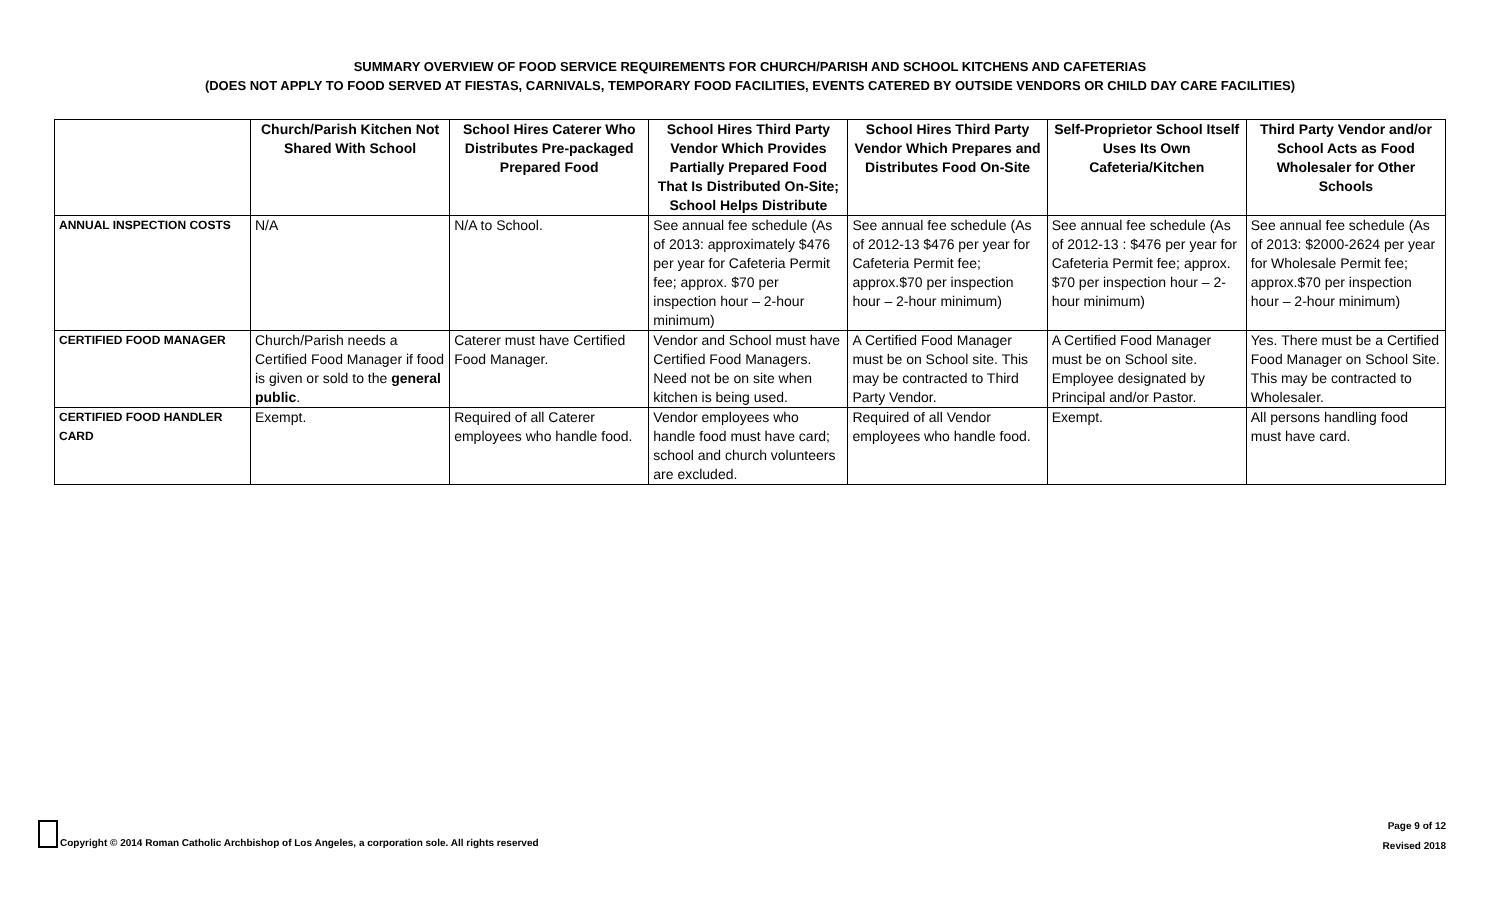SUMMARY OVERVIEW OF FOOD SERVICE REQUIREMENTS FOR CHURCH/PARISH AND SCHOOL KITCHENS AND CAFETERIAS
(DOES NOT APPLY TO FOOD SERVED AT FIESTAS, CARNIVALS, TEMPORARY FOOD FACILITIES, EVENTS CATERED BY OUTSIDE VENDORS OR CHILD DAY CARE FACILITIES)
| | Church/Parish Kitchen Not Shared With School | School Hires Caterer Who Distributes Pre-packaged Prepared Food | School Hires Third Party Vendor Which Provides Partially Prepared Food That Is Distributed On-Site; School Helps Distribute | School Hires Third Party Vendor Which Prepares and Distributes Food On-Site | Self-Proprietor School Itself Uses Its Own Cafeteria/Kitchen | Third Party Vendor and/or School Acts as Food Wholesaler for Other Schools |
| --- | --- | --- | --- | --- | --- | --- |
| ANNUAL INSPECTION COSTS | N/A | N/A to School. | See annual fee schedule (As of 2013: approximately $476 per year for Cafeteria Permit fee; approx. $70 per inspection hour – 2-hour minimum) | See annual fee schedule (As of 2012-13 $476 per year for Cafeteria Permit fee; approx.$70 per inspection hour – 2-hour minimum) | See annual fee schedule (As of 2012-13 : $476 per year for Cafeteria Permit fee; approx. $70 per inspection hour – 2-hour minimum) | See annual fee schedule (As of 2013: $2000-2624 per year for Wholesale Permit fee; approx.$70 per inspection hour – 2-hour minimum) |
| CERTIFIED FOOD MANAGER | Church/Parish needs a Certified Food Manager if food is given or sold to the general public . | Caterer must have Certified Food Manager. | Vendor and School must have Certified Food Managers. Need not be on site when kitchen is being used. | A Certified Food Manager must be on School site. This may be contracted to Third Party Vendor. | A Certified Food Manager must be on School site. Employee designated by Principal and/or Pastor. | Yes. There must be a Certified Food Manager on School Site. This may be contracted to Wholesaler. |
| CERTIFIED FOOD HANDLER CARD | Exempt. | Required of all Caterer employees who handle food. | Vendor employees who handle food must have card; school and church volunteers are excluded. | Required of all Vendor employees who handle food. | Exempt. | All persons handling food must have card. |
Copyright © 2014 Roman Catholic Archbishop of Los Angeles, a corporation sole. All rights reserved
Page 9 of 12
Revised 2018